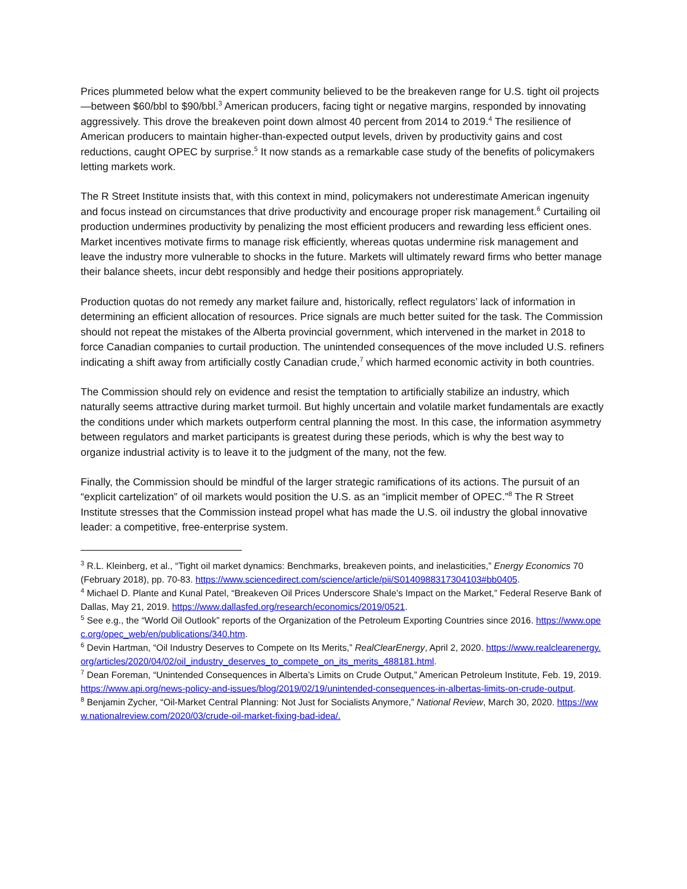Prices plummeted below what the expert community believed to be the breakeven range for U.S. tight oil projects—between $60/bbl to $90/bbl.<sup>3</sup> American producers, facing tight or negative margins, responded by innovating aggressively. This drove the breakeven point down almost 40 percent from 2014 to 2019.<sup>4</sup> The resilience of American producers to maintain higher-than-expected output levels, driven by productivity gains and cost reductions, caught OPEC by surprise.<sup>5</sup> It now stands as a remarkable case study of the benefits of policymakers letting markets work.
The R Street Institute insists that, with this context in mind, policymakers not underestimate American ingenuity and focus instead on circumstances that drive productivity and encourage proper risk management.<sup>6</sup> Curtailing oil production undermines productivity by penalizing the most efficient producers and rewarding less efficient ones. Market incentives motivate firms to manage risk efficiently, whereas quotas undermine risk management and leave the industry more vulnerable to shocks in the future. Markets will ultimately reward firms who better manage their balance sheets, incur debt responsibly and hedge their positions appropriately.
Production quotas do not remedy any market failure and, historically, reflect regulators’ lack of information in determining an efficient allocation of resources. Price signals are much better suited for the task. The Commission should not repeat the mistakes of the Alberta provincial government, which intervened in the market in 2018 to force Canadian companies to curtail production. The unintended consequences of the move included U.S. refiners indicating a shift away from artificially costly Canadian crude,<sup>7</sup> which harmed economic activity in both countries.
The Commission should rely on evidence and resist the temptation to artificially stabilize an industry, which naturally seems attractive during market turmoil. But highly uncertain and volatile market fundamentals are exactly the conditions under which markets outperform central planning the most. In this case, the information asymmetry between regulators and market participants is greatest during these periods, which is why the best way to organize industrial activity is to leave it to the judgment of the many, not the few.
Finally, the Commission should be mindful of the larger strategic ramifications of its actions. The pursuit of an “explicit cartelization” of oil markets would position the U.S. as an “implicit member of OPEC.”<sup>8</sup> The R Street Institute stresses that the Commission instead propel what has made the U.S. oil industry the global innovative leader: a competitive, free-enterprise system.
<sup>3</sup> R.L. Kleinberg, et al., “Tight oil market dynamics: Benchmarks, breakeven points, and inelasticities,” Energy Economics 70 (February 2018), pp. 70-83. https://www.sciencedirect.com/science/article/pii/S0140988317304103#bb0405.
<sup>4</sup> Michael D. Plante and Kunal Patel, “Breakeven Oil Prices Underscore Shale’s Impact on the Market,” Federal Reserve Bank of Dallas, May 21, 2019. https://www.dallasfed.org/research/economics/2019/0521.
<sup>5</sup> See e.g., the “World Oil Outlook” reports of the Organization of the Petroleum Exporting Countries since 2016. https://www.opec.org/opec_web/en/publications/340.htm.
<sup>6</sup> Devin Hartman, “Oil Industry Deserves to Compete on Its Merits,” RealClearEnergy, April 2, 2020. https://www.realclearenergy.org/articles/2020/04/02/oil_industry_deserves_to_compete_on_its_merits_488181.html.
<sup>7</sup> Dean Foreman, “Unintended Consequences in Alberta’s Limits on Crude Output,” American Petroleum Institute, Feb. 19, 2019. https://www.api.org/news-policy-and-issues/blog/2019/02/19/unintended-consequences-in-albertas-limits-on-crude-output.
<sup>8</sup> Benjamin Zycher, “Oil-Market Central Planning: Not Just for Socialists Anymore,” National Review, March 30, 2020. https://www.nationalreview.com/2020/03/crude-oil-market-fixing-bad-idea/.